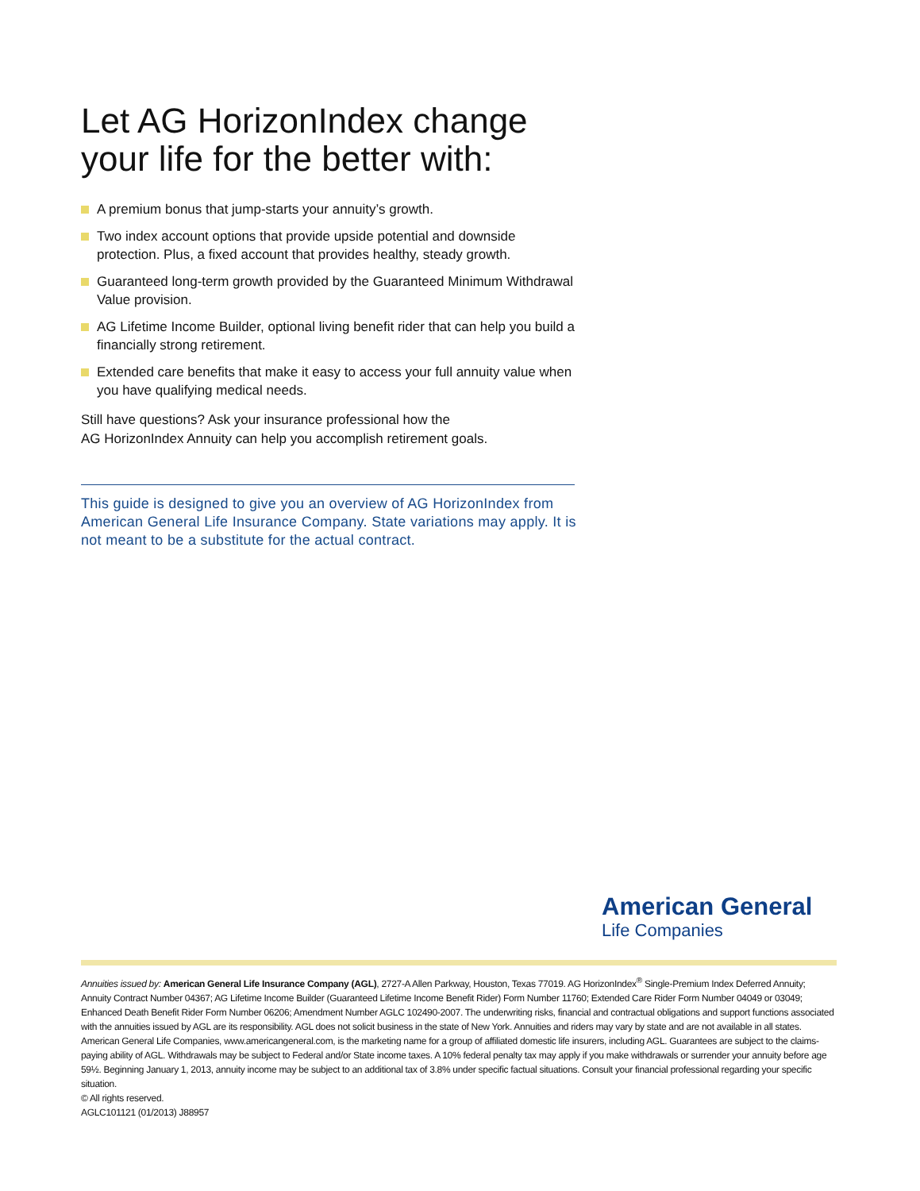Let AG HorizonIndex change your life for the better with:
A premium bonus that jump-starts your annuity’s growth.
Two index account options that provide upside potential and downside protection. Plus, a fixed account that provides healthy, steady growth.
Guaranteed long-term growth provided by the Guaranteed Minimum Withdrawal Value provision.
AG Lifetime Income Builder, optional living benefit rider that can help you build a financially strong retirement.
Extended care benefits that make it easy to access your full annuity value when you have qualifying medical needs.
Still have questions? Ask your insurance professional how the
AG HorizonIndex Annuity can help you accomplish retirement goals.
This guide is designed to give you an overview of AG HorizonIndex from American General Life Insurance Company. State variations may apply. It is not meant to be a substitute for the actual contract.
American General
Life Companies
Annuities issued by: American General Life Insurance Company (AGL), 2727-A Allen Parkway, Houston, Texas 77019. AG HorizonIndex<sup>®</sup> Single-Premium Index Deferred Annuity; Annuity Contract Number 04367; AG Lifetime Income Builder (Guaranteed Lifetime Income Benefit Rider) Form Number 11760; Extended Care Rider Form Number 04049 or 03049; Enhanced Death Benefit Rider Form Number 06206; Amendment Number AGLC 102490-2007. The underwriting risks, financial and contractual obligations and support functions associated with the annuities issued by AGL are its responsibility. AGL does not solicit business in the state of New York. Annuities and riders may vary by state and are not available in all states. American General Life Companies, www.americangeneral.com, is the marketing name for a group of affiliated domestic life insurers, including AGL. Guarantees are subject to the claims-paying ability of AGL. Withdrawals may be subject to Federal and/or State income taxes. A 10% federal penalty tax may apply if you make withdrawals or surrender your annuity before age 59½. Beginning January 1, 2013, annuity income may be subject to an additional tax of 3.8% under specific factual situations. Consult your financial professional regarding your specific situation.
© All rights reserved.
AGLC101121 (01/2013) J88957